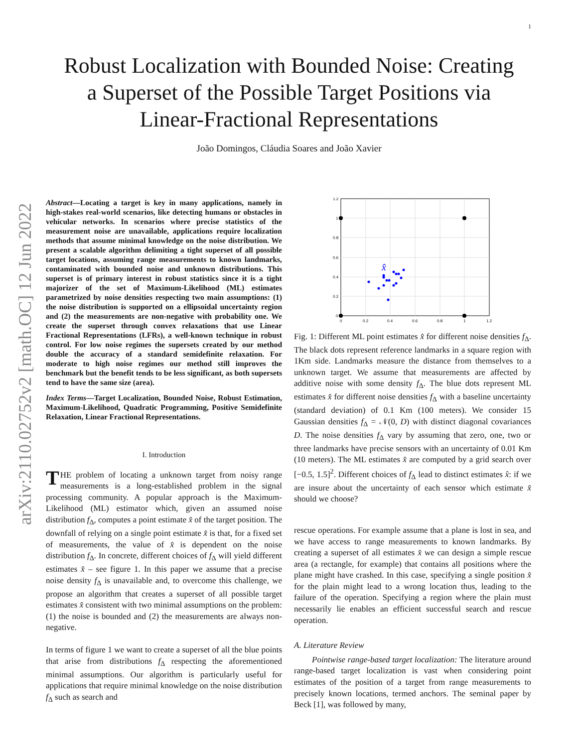1
arXiv:2110.02752v2 [math.OC] 12 Jun 2022
Robust Localization with Bounded Noise: Creating
a Superset of the Possible Target Positions via
Linear-Fractional Representations
João Domingos, Cláudia Soares and João Xavier
Abstract—Locating a target is key in many applications, namely in high-stakes real-world scenarios, like detecting humans or obstacles in vehicular networks. In scenarios where precise statistics of the measurement noise are unavailable, applications require localization methods that assume minimal knowledge on the noise distribution. We present a scalable algorithm delimiting a tight superset of all possible target locations, assuming range measurements to known landmarks, contaminated with bounded noise and unknown distributions. This superset is of primary interest in robust statistics since it is a tight majorizer of the set of Maximum-Likelihood (ML) estimates parametrized by noise densities respecting two main assumptions: (1) the noise distribution is supported on a ellipsoidal uncertainty region and (2) the measurements are non-negative with probability one. We create the superset through convex relaxations that use Linear Fractional Representations (LFRs), a well-known technique in robust control. For low noise regimes the supersets created by our method double the accuracy of a standard semidefinite relaxation. For moderate to high noise regimes our method still improves the benchmark but the benefit tends to be less significant, as both supersets tend to have the same size (area).
Index Terms—Target Localization, Bounded Noise, Robust Estimation, Maximum-Likelihood, Quadratic Programming, Positive Semidefinite Relaxation, Linear Fractional Representations.
I. Introduction
THE problem of locating a unknown target from noisy range measurements is a long-established problem in the signal processing community. A popular approach is the Maximum-Likelihood (ML) estimator which, given an assumed noise distribution f<sub>Δ</sub>, computes a point estimate x̂ of the target position. The downfall of relying on a single point estimate x̂ is that, for a fixed set of measurements, the value of x̂ is dependent on the noise distribution f<sub>Δ</sub>. In concrete, different choices of f<sub>Δ</sub> will yield different estimates x̂ – see figure 1. In this paper we assume that a precise noise density f<sub>Δ</sub> is unavailable and, to overcome this challenge, we propose an algorithm that creates a superset of all possible target estimates x̂ consistent with two minimal assumptions on the problem: (1) the noise is bounded and (2) the measurements are always non-negative.
In terms of figure 1 we want to create a superset of all the blue points that arise from distributions f<sub>Δ</sub> respecting the aforementioned minimal assumptions. Our algorithm is particularly useful for applications that require minimal knowledge on the noise distribution f<sub>Δ</sub> such as search and
1.2
1
0.8
0.6
0.4
0.2
0
0
0.2
0.4
0.6
0.8
1
1.2
x̂
Fig. 1: Different ML point estimates x̂ for different noise densities f<sub>Δ</sub>. The black dots represent reference landmarks in a square region with 1Km side. Landmarks measure the distance from themselves to a unknown target. We assume that measurements are affected by additive noise with some density f<sub>Δ</sub>. The blue dots represent ML estimates x̂ for different noise densities f<sub>Δ</sub> with a baseline uncertainty (standard deviation) of 0.1 Km (100 meters). We consider 15 Gaussian densities f<sub>Δ</sub> = 𝒩(0, D) with distinct diagonal covariances D. The noise densities f<sub>Δ</sub> vary by assuming that zero, one, two or three landmarks have precise sensors with an uncertainty of 0.01 Km (10 meters). The ML estimates x̂ are computed by a grid search over [−0.5, 1.5]<sup>2</sup>. Different choices of f<sub>Δ</sub> lead to distinct estimates x̂: if we are insure about the uncertainty of each sensor which estimate x̂ should we choose?
rescue operations. For example assume that a plane is lost in sea, and we have access to range measurements to known landmarks. By creating a superset of all estimates x̂ we can design a simple rescue area (a rectangle, for example) that contains all positions where the plane might have crashed. In this case, specifying a single position x̂ for the plain might lead to a wrong location thus, leading to the failure of the operation. Specifying a region where the plain must necessarily lie enables an efficient successful search and rescue operation.
A. Literature Review
Pointwise range-based target localization: The literature around range-based target localization is vast when considering point estimates of the position of a target from range measurements to precisely known locations, termed anchors. The seminal paper by Beck [1], was followed by many,